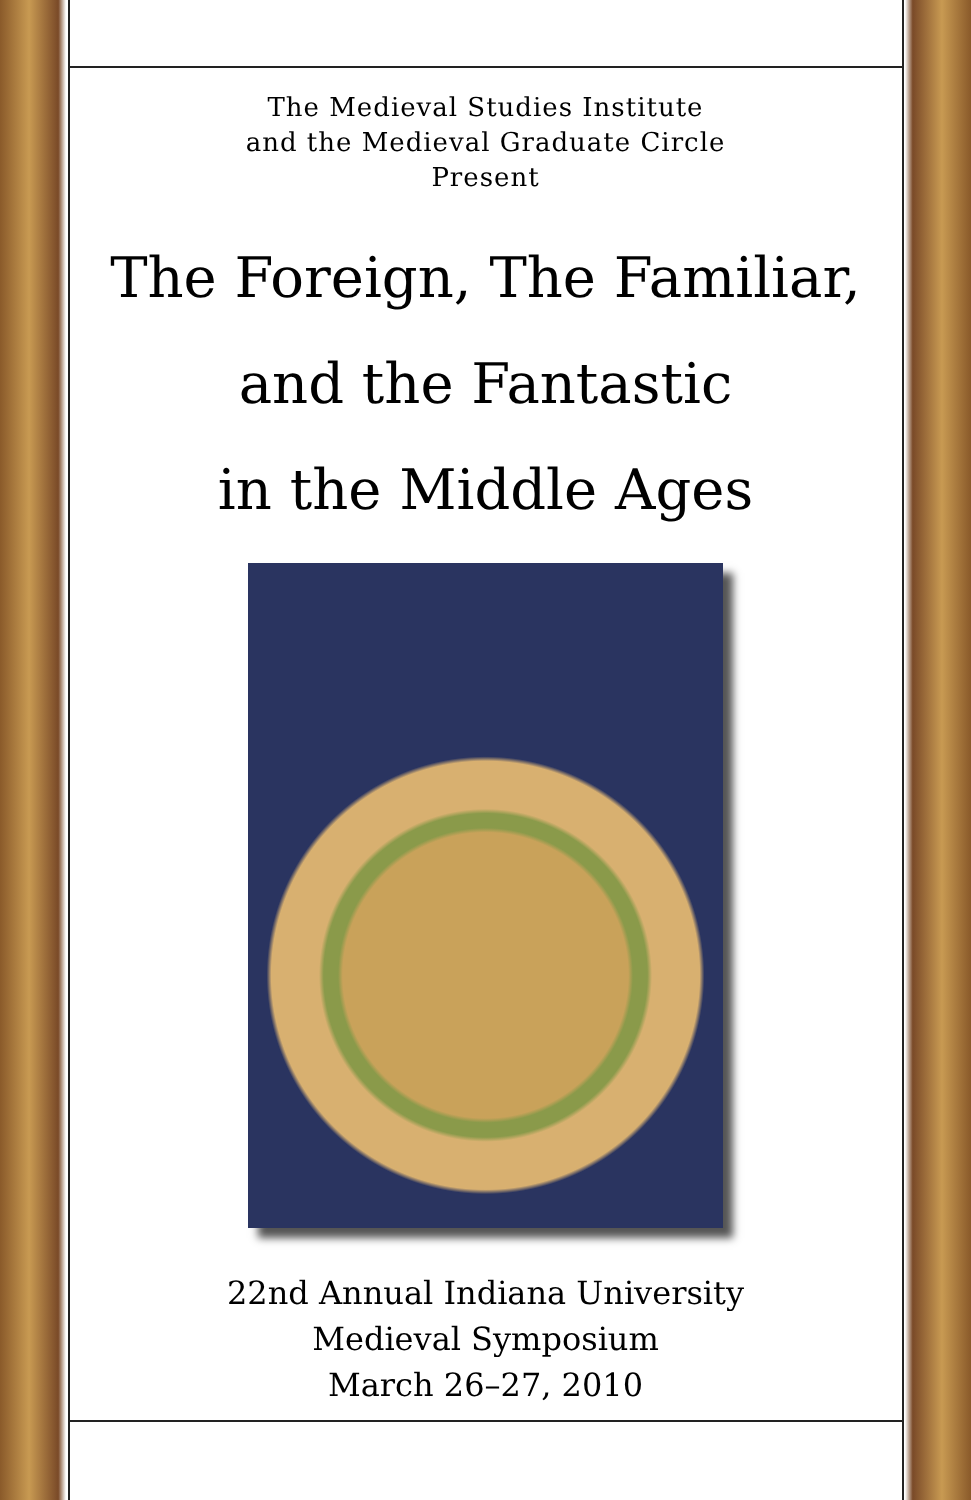The Medieval Studies Institute
and the Medieval Graduate Circle
Present
The Foreign, The Familiar,
and the Fantastic
in the Middle Ages
22nd Annual Indiana University
Medieval Symposium
March 26–27, 2010